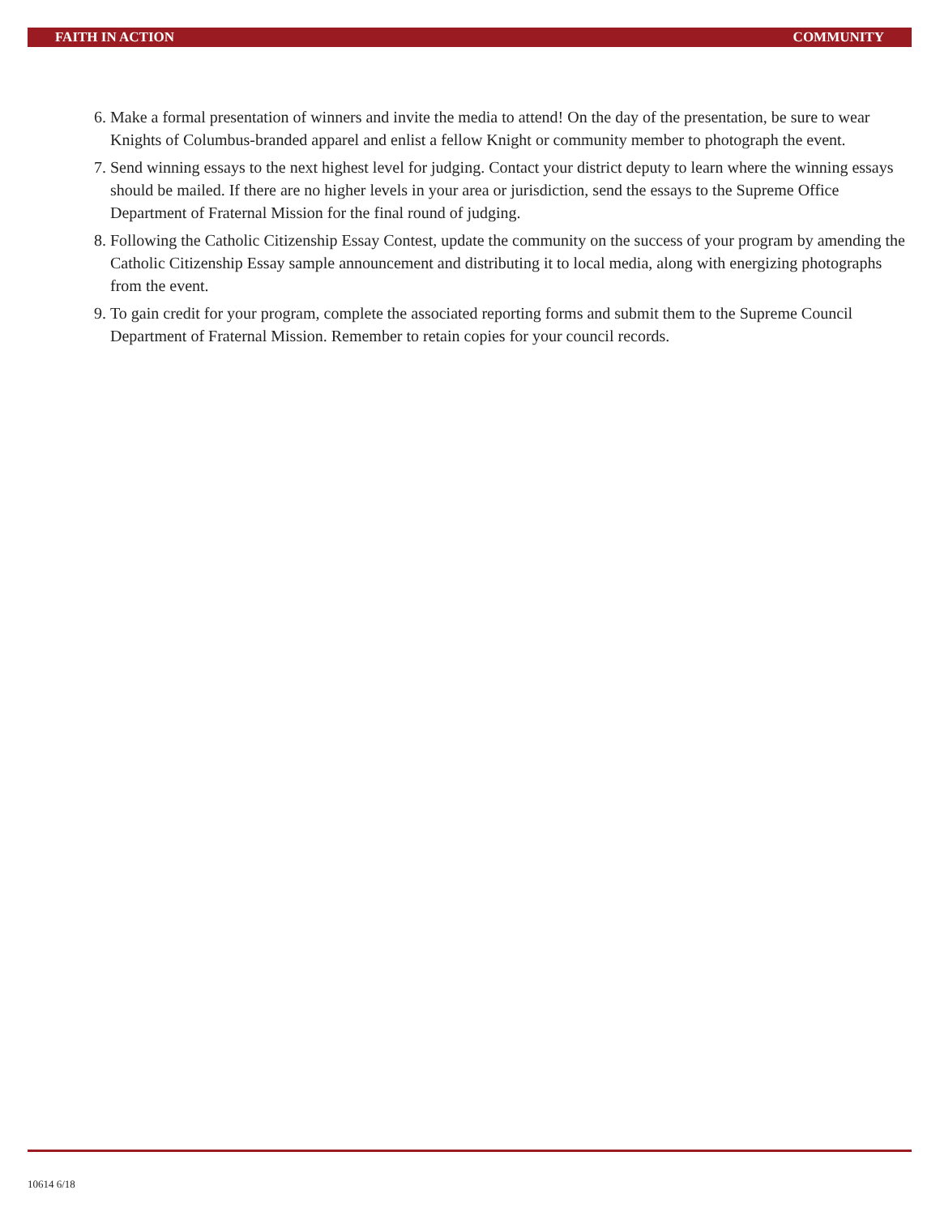FAITH IN ACTION COMMUNITY
6. Make a formal presentation of winners and invite the media to attend! On the day of the presentation, be sure to wear Knights of Columbus-branded apparel and enlist a fellow Knight or community member to photograph the event.
7. Send winning essays to the next highest level for judging. Contact your district deputy to learn where the winning essays should be mailed. If there are no higher levels in your area or jurisdiction, send the essays to the Supreme Office Department of Fraternal Mission for the final round of judging.
8. Following the Catholic Citizenship Essay Contest, update the community on the success of your program by amending the Catholic Citizenship Essay sample announcement and distributing it to local media, along with energizing photographs from the event.
9. To gain credit for your program, complete the associated reporting forms and submit them to the Supreme Council Department of Fraternal Mission. Remember to retain copies for your council records.
10614 6/18